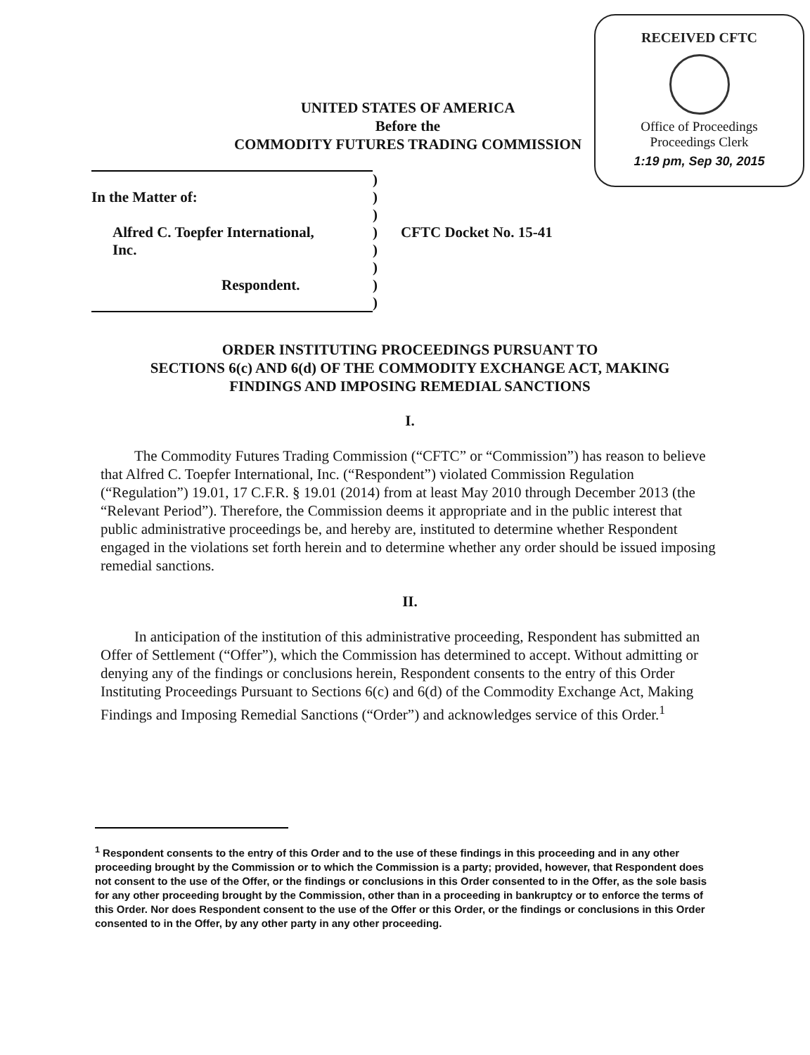RECEIVED CFTC
Office of Proceedings
Proceedings Clerk
1:19 pm, Sep 30, 2015
UNITED STATES OF AMERICA
Before the
COMMODITY FUTURES TRADING COMMISSION
| | ) | |
| In the Matter of: | ) | |
| | ) | |
| Alfred C. Toepfer International, | ) | CFTC Docket No. 15-41 |
| Inc. | ) | |
| | ) | |
| Respondent. | ) | |
| | ) | |
ORDER INSTITUTING PROCEEDINGS PURSUANT TO
SECTIONS 6(c) AND 6(d) OF THE COMMODITY EXCHANGE ACT, MAKING
FINDINGS AND IMPOSING REMEDIAL SANCTIONS
I.
The Commodity Futures Trading Commission (“CFTC” or “Commission”) has reason to believe that Alfred C. Toepfer International, Inc. (“Respondent”) violated Commission Regulation (“Regulation”) 19.01, 17 C.F.R. § 19.01 (2014) from at least May 2010 through December 2013 (the “Relevant Period”). Therefore, the Commission deems it appropriate and in the public interest that public administrative proceedings be, and hereby are, instituted to determine whether Respondent engaged in the violations set forth herein and to determine whether any order should be issued imposing remedial sanctions.
II.
In anticipation of the institution of this administrative proceeding, Respondent has submitted an Offer of Settlement (“Offer”), which the Commission has determined to accept. Without admitting or denying any of the findings or conclusions herein, Respondent consents to the entry of this Order Instituting Proceedings Pursuant to Sections 6(c) and 6(d) of the Commodity Exchange Act, Making Findings and Imposing Remedial Sanctions (“Order”) and acknowledges service of this Order.<sup>1</sup>
<sup>1</sup> Respondent consents to the entry of this Order and to the use of these findings in this proceeding and in any other proceeding brought by the Commission or to which the Commission is a party; provided, however, that Respondent does not consent to the use of the Offer, or the findings or conclusions in this Order consented to in the Offer, as the sole basis for any other proceeding brought by the Commission, other than in a proceeding in bankruptcy or to enforce the terms of this Order. Nor does Respondent consent to the use of the Offer or this Order, or the findings or conclusions in this Order consented to in the Offer, by any other party in any other proceeding.